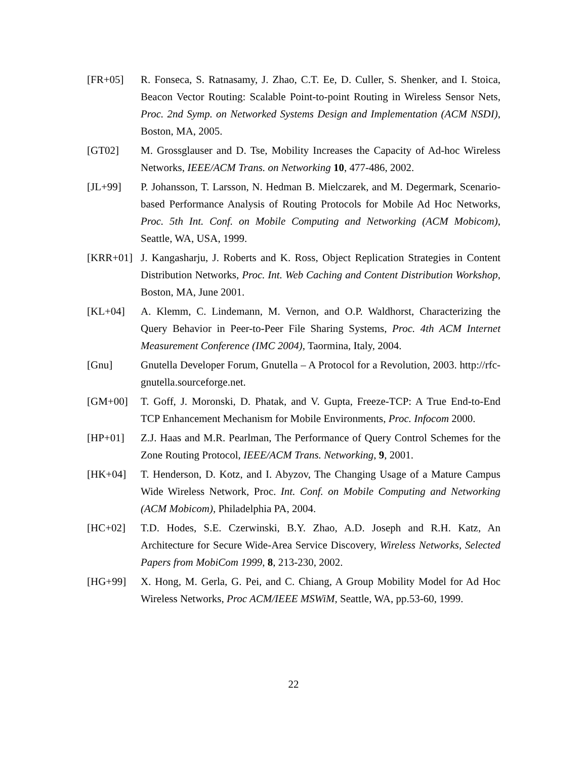[FR+05] R. Fonseca, S. Ratnasamy, J. Zhao, C.T. Ee, D. Culler, S. Shenker, and I. Stoica, Beacon Vector Routing: Scalable Point-to-point Routing in Wireless Sensor Nets, Proc. 2nd Symp. on Networked Systems Design and Implementation (ACM NSDI), Boston, MA, 2005.
[GT02] M. Grossglauser and D. Tse, Mobility Increases the Capacity of Ad-hoc Wireless Networks, IEEE/ACM Trans. on Networking 10, 477-486, 2002.
[JL+99] P. Johansson, T. Larsson, N. Hedman B. Mielczarek, and M. Degermark, Scenario-based Performance Analysis of Routing Protocols for Mobile Ad Hoc Networks, Proc. 5th Int. Conf. on Mobile Computing and Networking (ACM Mobicom), Seattle, WA, USA, 1999.
[KRR+01] J. Kangasharju, J. Roberts and K. Ross, Object Replication Strategies in Content Distribution Networks, Proc. Int. Web Caching and Content Distribution Workshop, Boston, MA, June 2001.
[KL+04] A. Klemm, C. Lindemann, M. Vernon, and O.P. Waldhorst, Characterizing the Query Behavior in Peer-to-Peer File Sharing Systems, Proc. 4th ACM Internet Measurement Conference (IMC 2004), Taormina, Italy, 2004.
[Gnu] Gnutella Developer Forum, Gnutella – A Protocol for a Revolution, 2003. http://rfc-gnutella.sourceforge.net.
[GM+00] T. Goff, J. Moronski, D. Phatak, and V. Gupta, Freeze-TCP: A True End-to-End TCP Enhancement Mechanism for Mobile Environments, Proc. Infocom 2000.
[HP+01] Z.J. Haas and M.R. Pearlman, The Performance of Query Control Schemes for the Zone Routing Protocol, IEEE/ACM Trans. Networking, 9, 2001.
[HK+04] T. Henderson, D. Kotz, and I. Abyzov, The Changing Usage of a Mature Campus Wide Wireless Network, Proc. Int. Conf. on Mobile Computing and Networking (ACM Mobicom), Philadelphia PA, 2004.
[HC+02] T.D. Hodes, S.E. Czerwinski, B.Y. Zhao, A.D. Joseph and R.H. Katz, An Architecture for Secure Wide-Area Service Discovery, Wireless Networks, Selected Papers from MobiCom 1999, 8, 213-230, 2002.
[HG+99] X. Hong, M. Gerla, G. Pei, and C. Chiang, A Group Mobility Model for Ad Hoc Wireless Networks, Proc ACM/IEEE MSWiM, Seattle, WA, pp.53-60, 1999.
22